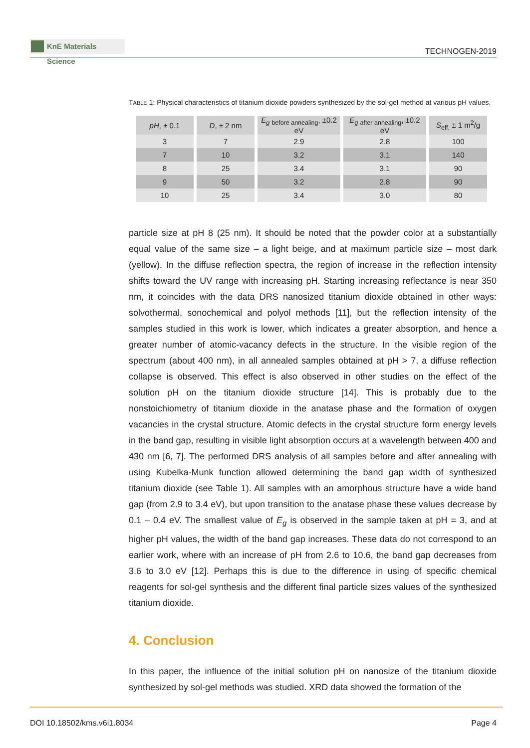KnE Materials Science
TECHNOGEN-2019
TABLE 1: Physical characteristics of titanium dioxide powders synthesized by the sol-gel method at various pH values.
| pH , ± 0.1 | D , ± 2 nm | E<sub>g</sub> <sub>before annealing</sub>, ±0.2 eV | E<sub>g</sub> <sub>after annealing</sub>, ±0.2 eV | S<sub>eff,</sub> ± 1 m<sup>2</sup>/g |
| --- | --- | --- | --- | --- |
| 3 | 7 | 2.9 | 2.8 | 100 |
| 7 | 10 | 3.2 | 3.1 | 140 |
| 8 | 25 | 3.4 | 3.1 | 90 |
| 9 | 50 | 3.2 | 2.8 | 90 |
| 10 | 25 | 3.4 | 3.0 | 80 |
particle size at pH 8 (25 nm). It should be noted that the powder color at a substantially equal value of the same size – a light beige, and at maximum particle size – most dark (yellow). In the diffuse reflection spectra, the region of increase in the reflection intensity shifts toward the UV range with increasing pH. Starting increasing reflectance is near 350 nm, it coincides with the data DRS nanosized titanium dioxide obtained in other ways: solvothermal, sonochemical and polyol methods [11], but the reflection intensity of the samples studied in this work is lower, which indicates a greater absorption, and hence a greater number of atomic-vacancy defects in the structure. In the visible region of the spectrum (about 400 nm), in all annealed samples obtained at pH > 7, a diffuse reflection collapse is observed. This effect is also observed in other studies on the effect of the solution pH on the titanium dioxide structure [14]. This is probably due to the nonstoichiometry of titanium dioxide in the anatase phase and the formation of oxygen vacancies in the crystal structure. Atomic defects in the crystal structure form energy levels in the band gap, resulting in visible light absorption occurs at a wavelength between 400 and 430 nm [6, 7]. The performed DRS analysis of all samples before and after annealing with using Kubelka-Munk function allowed determining the band gap width of synthesized titanium dioxide (see Table 1). All samples with an amorphous structure have a wide band gap (from 2.9 to 3.4 eV), but upon transition to the anatase phase these values decrease by 0.1 – 0.4 eV. The smallest value of E<sub>g</sub> is observed in the sample taken at pH = 3, and at higher pH values, the width of the band gap increases. These data do not correspond to an earlier work, where with an increase of pH from 2.6 to 10.6, the band gap decreases from 3.6 to 3.0 eV [12]. Perhaps this is due to the difference in using of specific chemical reagents for sol-gel synthesis and the different final particle sizes values of the synthesized titanium dioxide.
4. Conclusion
In this paper, the influence of the initial solution pH on nanosize of the titanium dioxide synthesized by sol-gel methods was studied. XRD data showed the formation of the
DOI 10.18502/kms.v6i1.8034 Page 4